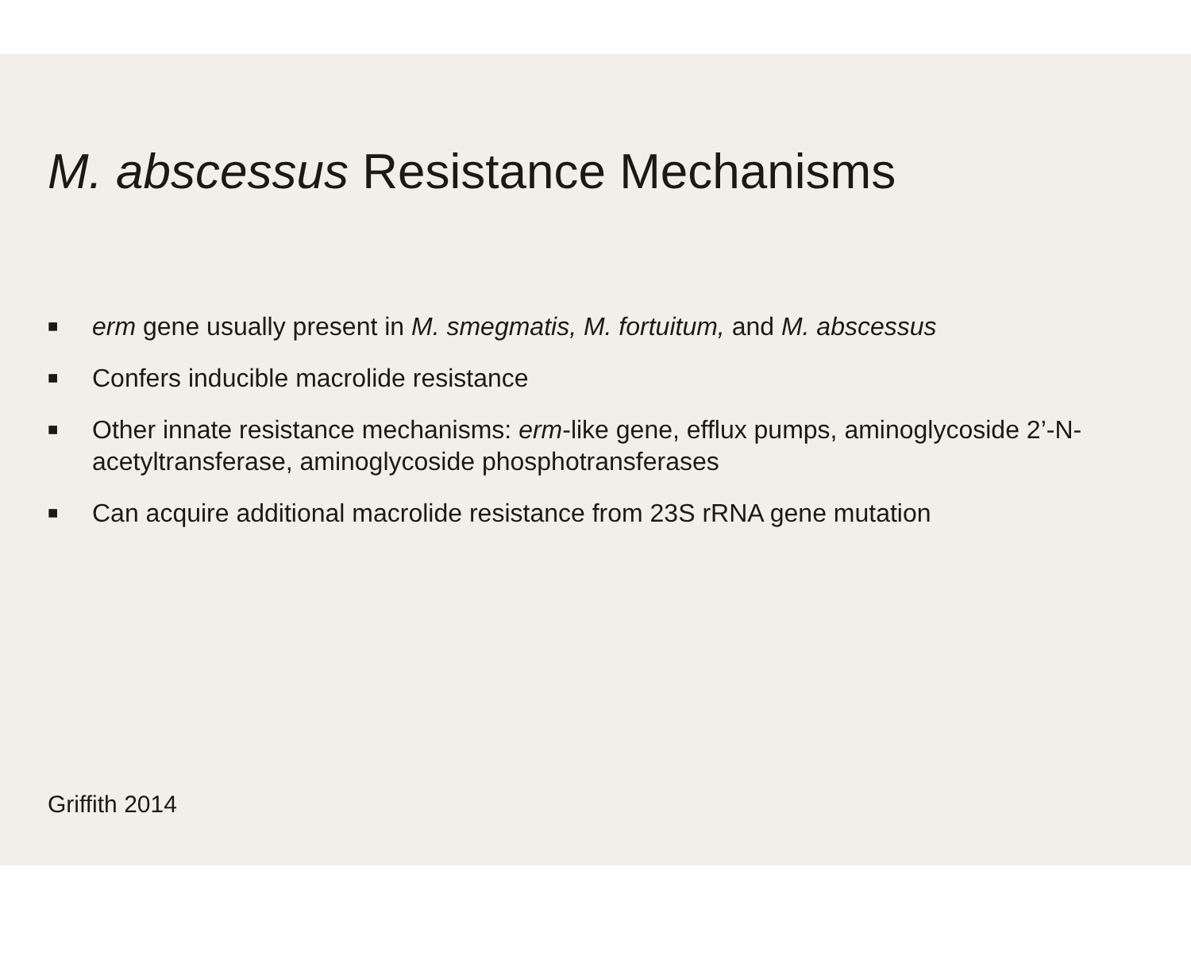M. abscessus Resistance Mechanisms
■ erm gene usually present in M. smegmatis, M. fortuitum, and M. abscessus
■ Confers inducible macrolide resistance
■ Other innate resistance mechanisms: erm-like gene, efflux pumps, aminoglycoside 2’-N-acetyltransferase, aminoglycoside phosphotransferases
■ Can acquire additional macrolide resistance from 23S rRNA gene mutation
Griffith 2014